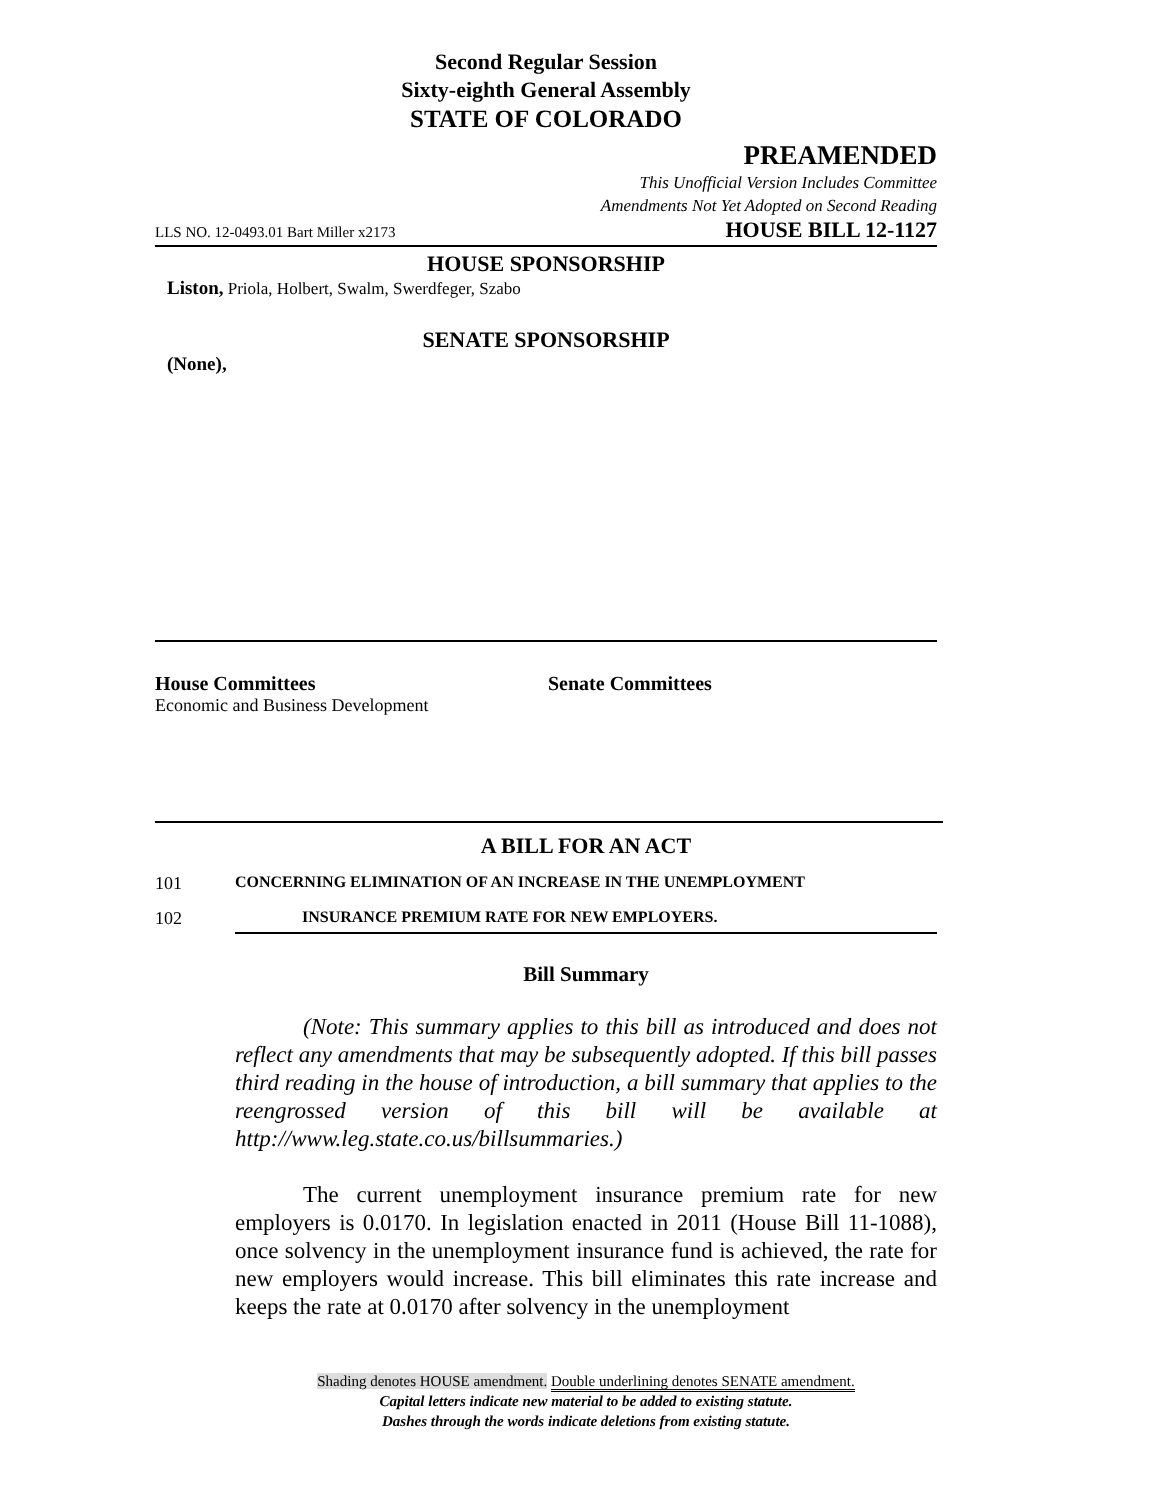Second Regular Session
Sixty-eighth General Assembly
STATE OF COLORADO
PREAMENDED
This Unofficial Version Includes Committee
Amendments Not Yet Adopted on Second Reading
LLS NO. 12-0493.01 Bart Miller x2173 HOUSE BILL 12-1127
HOUSE SPONSORSHIP
Liston, Priola, Holbert, Swalm, Swerdfeger, Szabo
SENATE SPONSORSHIP
(None),
House Committees
Economic and Business Development
Senate Committees
A BILL FOR AN ACT
101 CONCERNING ELIMINATION OF AN INCREASE IN THE UNEMPLOYMENT
102 INSURANCE PREMIUM RATE FOR NEW EMPLOYERS.
Bill Summary
(Note: This summary applies to this bill as introduced and does not reflect any amendments that may be subsequently adopted. If this bill passes third reading in the house of introduction, a bill summary that applies to the reengrossed version of this bill will be available at http://www.leg.state.co.us/billsummaries.)
The current unemployment insurance premium rate for new employers is 0.0170. In legislation enacted in 2011 (House Bill 11-1088), once solvency in the unemployment insurance fund is achieved, the rate for new employers would increase. This bill eliminates this rate increase and keeps the rate at 0.0170 after solvency in the unemployment
Shading denotes HOUSE amendment. Double underlining denotes SENATE amendment.
Capital letters indicate new material to be added to existing statute.
Dashes through the words indicate deletions from existing statute.